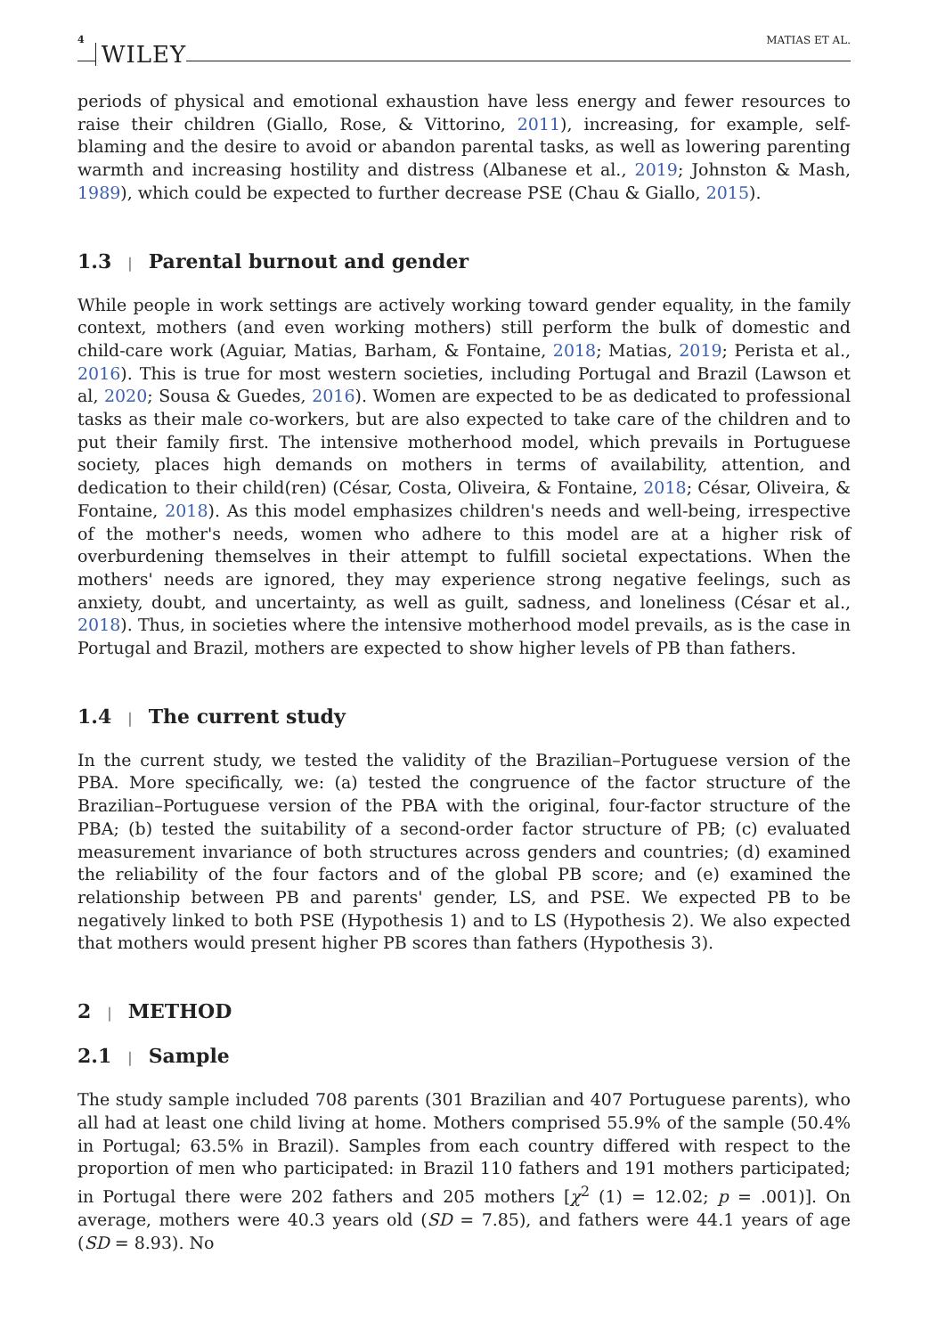4 WILEY MATIAS ET AL.
periods of physical and emotional exhaustion have less energy and fewer resources to raise their children (Giallo, Rose, & Vittorino, 2011), increasing, for example, self-blaming and the desire to avoid or abandon parental tasks, as well as lowering parenting warmth and increasing hostility and distress (Albanese et al., 2019; Johnston & Mash, 1989), which could be expected to further decrease PSE (Chau & Giallo, 2015).
1.3 | Parental burnout and gender
While people in work settings are actively working toward gender equality, in the family context, mothers (and even working mothers) still perform the bulk of domestic and child-care work (Aguiar, Matias, Barham, & Fontaine, 2018; Matias, 2019; Perista et al., 2016). This is true for most western societies, including Portugal and Brazil (Lawson et al, 2020; Sousa & Guedes, 2016). Women are expected to be as dedicated to professional tasks as their male co-workers, but are also expected to take care of the children and to put their family first. The intensive motherhood model, which prevails in Portuguese society, places high demands on mothers in terms of availability, attention, and dedication to their child(ren) (César, Costa, Oliveira, & Fontaine, 2018; César, Oliveira, & Fontaine, 2018). As this model emphasizes children's needs and well-being, irrespective of the mother's needs, women who adhere to this model are at a higher risk of overburdening themselves in their attempt to fulfill societal expectations. When the mothers' needs are ignored, they may experience strong negative feelings, such as anxiety, doubt, and uncertainty, as well as guilt, sadness, and loneliness (César et al., 2018). Thus, in societies where the intensive motherhood model prevails, as is the case in Portugal and Brazil, mothers are expected to show higher levels of PB than fathers.
1.4 | The current study
In the current study, we tested the validity of the Brazilian–Portuguese version of the PBA. More specifically, we: (a) tested the congruence of the factor structure of the Brazilian–Portuguese version of the PBA with the original, four-factor structure of the PBA; (b) tested the suitability of a second-order factor structure of PB; (c) evaluated measurement invariance of both structures across genders and countries; (d) examined the reliability of the four factors and of the global PB score; and (e) examined the relationship between PB and parents' gender, LS, and PSE. We expected PB to be negatively linked to both PSE (Hypothesis 1) and to LS (Hypothesis 2). We also expected that mothers would present higher PB scores than fathers (Hypothesis 3).
2 | METHOD
2.1 | Sample
The study sample included 708 parents (301 Brazilian and 407 Portuguese parents), who all had at least one child living at home. Mothers comprised 55.9% of the sample (50.4% in Portugal; 63.5% in Brazil). Samples from each country differed with respect to the proportion of men who participated: in Brazil 110 fathers and 191 mothers participated; in Portugal there were 202 fathers and 205 mothers [χ<sup>2</sup> (1) = 12.02; p = .001)]. On average, mothers were 40.3 years old (SD = 7.85), and fathers were 44.1 years of age (SD = 8.93). No